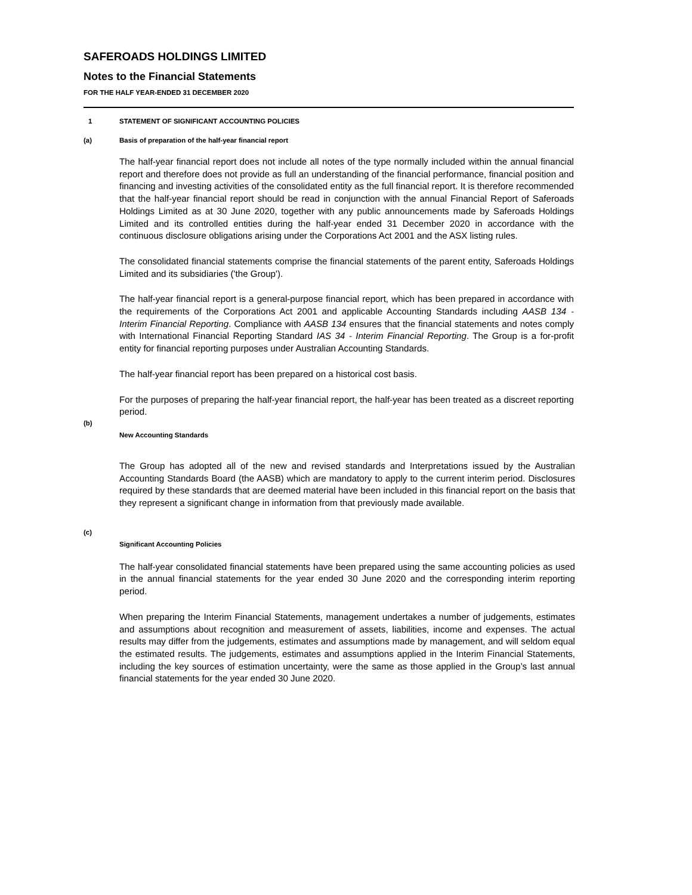SAFEROADS HOLDINGS LIMITED
Notes to the Financial Statements
FOR THE HALF YEAR-ENDED 31 DECEMBER 2020
1 STATEMENT OF SIGNIFICANT ACCOUNTING POLICIES
(a) Basis of preparation of the half-year financial report
The half-year financial report does not include all notes of the type normally included within the annual financial report and therefore does not provide as full an understanding of the financial performance, financial position and financing and investing activities of the consolidated entity as the full financial report. It is therefore recommended that the half-year financial report should be read in conjunction with the annual Financial Report of Saferoads Holdings Limited as at 30 June 2020, together with any public announcements made by Saferoads Holdings Limited and its controlled entities during the half-year ended 31 December 2020 in accordance with the continuous disclosure obligations arising under the Corporations Act 2001 and the ASX listing rules.
The consolidated financial statements comprise the financial statements of the parent entity, Saferoads Holdings Limited and its subsidiaries ('the Group').
The half-year financial report is a general-purpose financial report, which has been prepared in accordance with the requirements of the Corporations Act 2001 and applicable Accounting Standards including AASB 134 - Interim Financial Reporting. Compliance with AASB 134 ensures that the financial statements and notes comply with International Financial Reporting Standard IAS 34 - Interim Financial Reporting. The Group is a for-profit entity for financial reporting purposes under Australian Accounting Standards.
The half-year financial report has been prepared on a historical cost basis.
For the purposes of preparing the half-year financial report, the half-year has been treated as a discreet reporting period.
(b)
New Accounting Standards
The Group has adopted all of the new and revised standards and Interpretations issued by the Australian Accounting Standards Board (the AASB) which are mandatory to apply to the current interim period. Disclosures required by these standards that are deemed material have been included in this financial report on the basis that they represent a significant change in information from that previously made available.
(c)
Significant Accounting Policies
The half-year consolidated financial statements have been prepared using the same accounting policies as used in the annual financial statements for the year ended 30 June 2020 and the corresponding interim reporting period.
When preparing the Interim Financial Statements, management undertakes a number of judgements, estimates and assumptions about recognition and measurement of assets, liabilities, income and expenses. The actual results may differ from the judgements, estimates and assumptions made by management, and will seldom equal the estimated results. The judgements, estimates and assumptions applied in the Interim Financial Statements, including the key sources of estimation uncertainty, were the same as those applied in the Group’s last annual financial statements for the year ended 30 June 2020.